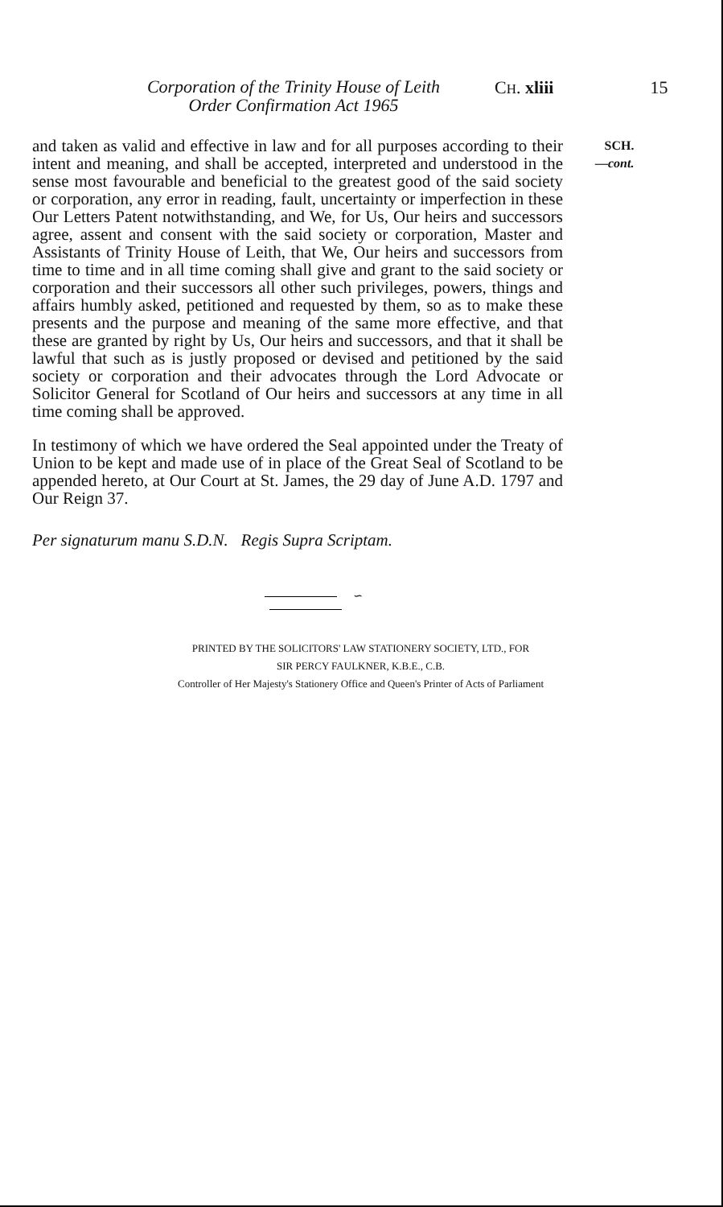Corporation of the Trinity House of Leith
Order Confirmation Act 1965
CH. xliii 15
and taken as valid and effective in law and for all purposes according to their intent and meaning, and shall be accepted, interpreted and understood in the sense most favourable and beneficial to the greatest good of the said society or corporation, any error in reading, fault, uncertainty or imperfection in these Our Letters Patent notwithstanding, and We, for Us, Our heirs and successors agree, assent and consent with the said society or corporation, Master and Assistants of Trinity House of Leith, that We, Our heirs and successors from time to time and in all time coming shall give and grant to the said society or corporation and their successors all other such privileges, powers, things and affairs humbly asked, petitioned and requested by them, so as to make these presents and the purpose and meaning of the same more effective, and that these are granted by right by Us, Our heirs and successors, and that it shall be lawful that such as is justly proposed or devised and petitioned by the said society or corporation and their advocates through the Lord Advocate or Solicitor General for Scotland of Our heirs and successors at any time in all time coming shall be approved.
In testimony of which we have ordered the Seal appointed under the Treaty of Union to be kept and made use of in place of the Great Seal of Scotland to be appended hereto, at Our Court at St. James, the 29 day of June A.D. 1797 and Our Reign 37.
Per signaturum manu S.D.N. Regis Supra Scriptam.
SCH.
—cont.
∽
PRINTED BY THE SOLICITORS' LAW STATIONERY SOCIETY, LTD., FOR
SIR PERCY FAULKNER, K.B.E., C.B.
Controller of Her Majesty's Stationery Office and Queen's Printer of Acts of Parliament